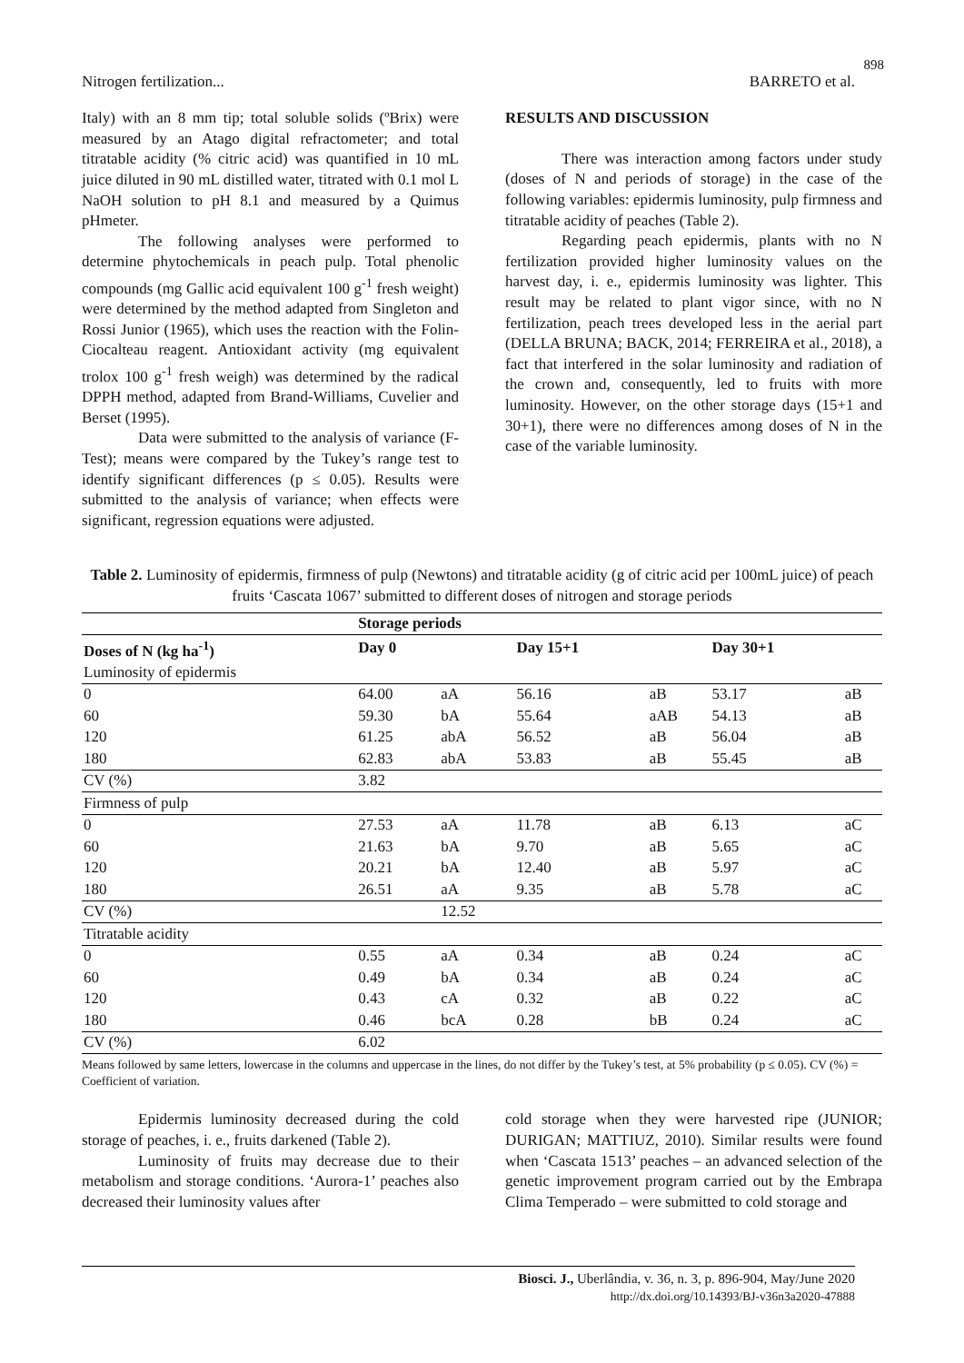898
Nitrogen fertilization... BARRETO et al.
Italy) with an 8 mm tip; total soluble solids (ºBrix) were measured by an Atago digital refractometer; and total titratable acidity (% citric acid) was quantified in 10 mL juice diluted in 90 mL distilled water, titrated with 0.1 mol L NaOH solution to pH 8.1 and measured by a Quimus pHmeter.
The following analyses were performed to determine phytochemicals in peach pulp. Total phenolic compounds (mg Gallic acid equivalent 100 g<sup>-1</sup> fresh weight) were determined by the method adapted from Singleton and Rossi Junior (1965), which uses the reaction with the Folin-Ciocalteau reagent. Antioxidant activity (mg equivalent trolox 100 g<sup>-1</sup> fresh weigh) was determined by the radical DPPH method, adapted from Brand-Williams, Cuvelier and Berset (1995).
Data were submitted to the analysis of variance (F-Test); means were compared by the Tukey’s range test to identify significant differences (p ≤ 0.05). Results were submitted to the analysis of variance; when effects were significant, regression equations were adjusted.
RESULTS AND DISCUSSION
There was interaction among factors under study (doses of N and periods of storage) in the case of the following variables: epidermis luminosity, pulp firmness and titratable acidity of peaches (Table 2).
Regarding peach epidermis, plants with no N fertilization provided higher luminosity values on the harvest day, i. e., epidermis luminosity was lighter. This result may be related to plant vigor since, with no N fertilization, peach trees developed less in the aerial part (DELLA BRUNA; BACK, 2014; FERREIRA et al., 2018), a fact that interfered in the solar luminosity and radiation of the crown and, consequently, led to fruits with more luminosity. However, on the other storage days (15+1 and 30+1), there were no differences among doses of N in the case of the variable luminosity.
Table 2. Luminosity of epidermis, firmness of pulp (Newtons) and titratable acidity (g of citric acid per 100mL juice) of peach fruits ‘Cascata 1067’ submitted to different doses of nitrogen and storage periods
| | Storage periods | | | | | |
| --- | --- | --- | --- | --- | --- | --- |
| Doses of N (kg ha<sup>-1</sup>) | Day 0 | | Day 15+1 | | Day 30+1 | |
| Luminosity of epidermis | | | | | | |
| 0 | 64.00 | aA | 56.16 | aB | 53.17 | aB |
| 60 | 59.30 | bA | 55.64 | aAB | 54.13 | aB |
| 120 | 61.25 | abA | 56.52 | aB | 56.04 | aB |
| 180 | 62.83 | abA | 53.83 | aB | 55.45 | aB |
| CV (%) | 3.82 | | | | | |
| Firmness of pulp | | | | | | |
| 0 | 27.53 | aA | 11.78 | aB | 6.13 | aC |
| 60 | 21.63 | bA | 9.70 | aB | 5.65 | aC |
| 120 | 20.21 | bA | 12.40 | aB | 5.97 | aC |
| 180 | 26.51 | aA | 9.35 | aB | 5.78 | aC |
| CV (%) | | 12.52 | | | | |
| Titratable acidity | | | | | | |
| 0 | 0.55 | aA | 0.34 | aB | 0.24 | aC |
| 60 | 0.49 | bA | 0.34 | aB | 0.24 | aC |
| 120 | 0.43 | cA | 0.32 | aB | 0.22 | aC |
| 180 | 0.46 | bcA | 0.28 | bB | 0.24 | aC |
| CV (%) | 6.02 | | | | | |
Means followed by same letters, lowercase in the columns and uppercase in the lines, do not differ by the Tukey’s test, at 5% probability (p ≤ 0.05). CV (%) = Coefficient of variation.
Epidermis luminosity decreased during the cold storage of peaches, i. e., fruits darkened (Table 2).
Luminosity of fruits may decrease due to their metabolism and storage conditions. ‘Aurora-1’ peaches also decreased their luminosity values after
cold storage when they were harvested ripe (JUNIOR; DURIGAN; MATTIUZ, 2010). Similar results were found when ‘Cascata 1513’ peaches – an advanced selection of the genetic improvement program carried out by the Embrapa Clima Temperado – were submitted to cold storage and
Biosci. J., Uberlândia, v. 36, n. 3, p. 896-904, May/June 2020
http://dx.doi.org/10.14393/BJ-v36n3a2020-47888